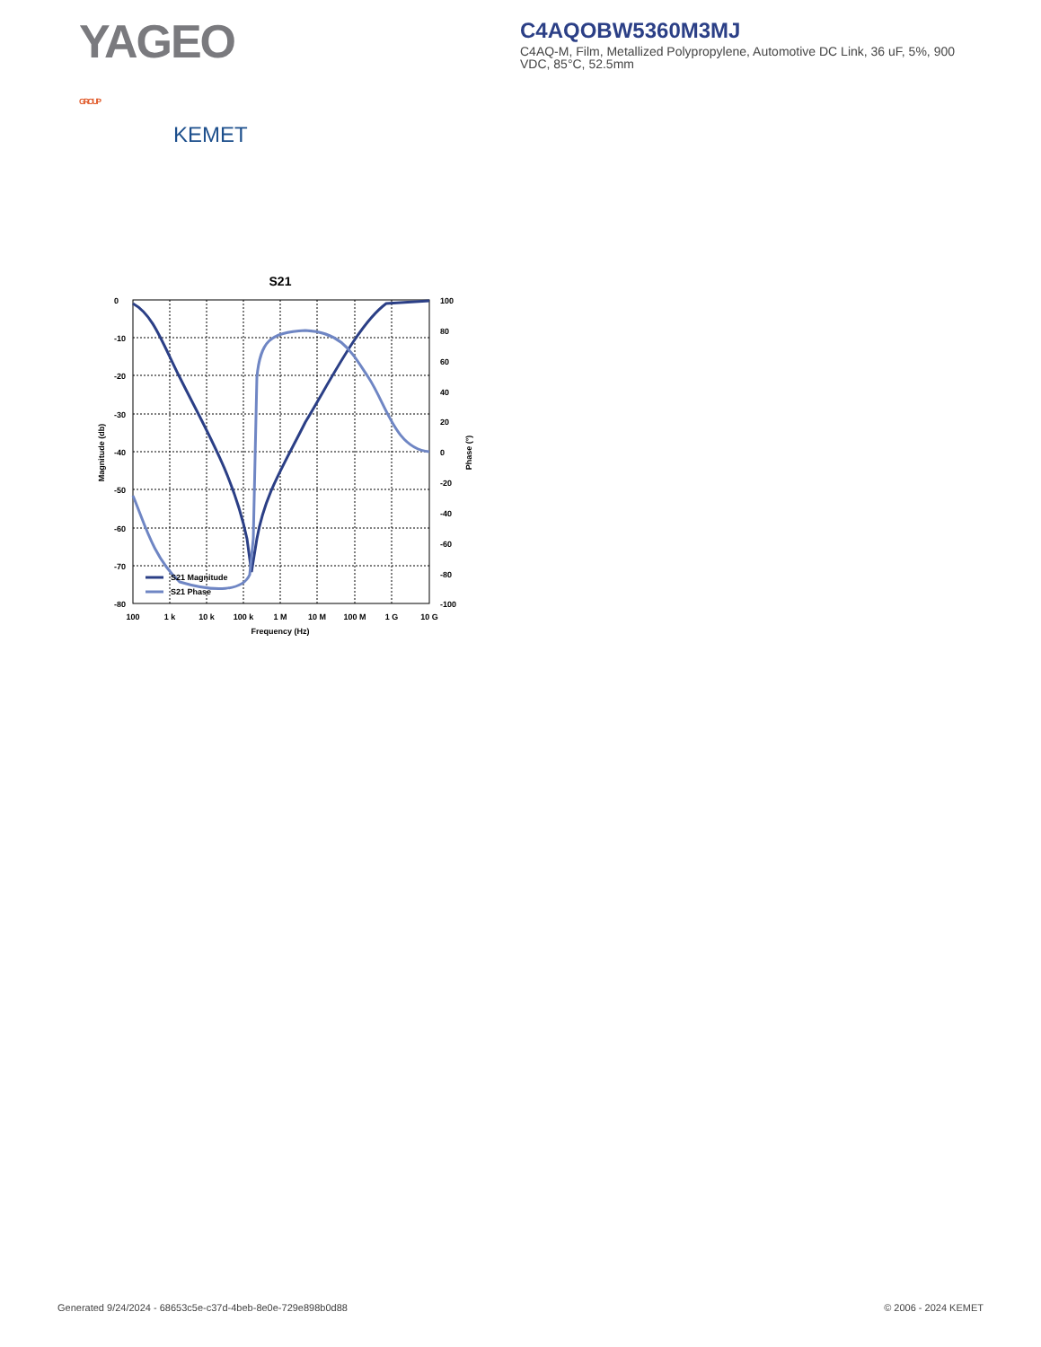YAGEO GROUP
KEMET
C4AQOBW5360M3MJ
C4AQ-M, Film, Metallized Polypropylene, Automotive DC Link, 36 uF, 5%, 900 VDC, 85°C, 52.5mm
S21
S21 Magnitude
S21 Phase
0
-10
-20
-30
-40
-50
-60
-70
-80
100
80
60
40
20
0
-20
-40
-60
-80
-100
100
1 k
10 k
100 k
1 M
10 M
100 M
1 G
10 G
Frequency (Hz)
Magnitude (db)
Phase (°)
Generated 9/24/2024 - 68653c5e-c37d-4beb-8e0e-729e898b0d88 © 2006 - 2024 KEMET